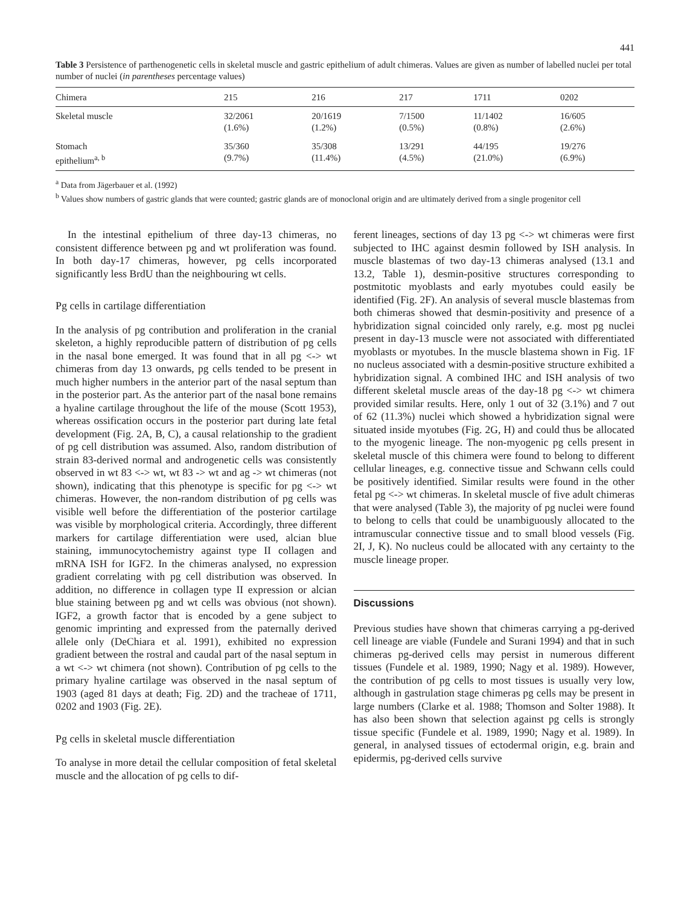441
Table 3 Persistence of parthenogenetic cells in skeletal muscle and gastric epithelium of adult chimeras. Values are given as number of labelled nuclei per total number of nuclei (in parentheses percentage values)
| Chimera | 215 | 216 | 217 | 1711 | 0202 |
| --- | --- | --- | --- | --- | --- |
| Skeletal muscle | 32/2061 (1.6%) | 20/1619 (1.2%) | 7/1500 (0.5%) | 11/1402 (0.8%) | 16/605 (2.6%) |
| Stomach epithelium<sup>a, b</sup> | 35/360 (9.7%) | 35/308 (11.4%) | 13/291 (4.5%) | 44/195 (21.0%) | 19/276 (6.9%) |
<sup>a</sup> Data from Jägerbauer et al. (1992)
<sup>b</sup> Values show numbers of gastric glands that were counted; gastric glands are of monoclonal origin and are ultimately derived from a single progenitor cell
In the intestinal epithelium of three day-13 chimeras, no consistent difference between pg and wt proliferation was found. In both day-17 chimeras, however, pg cells incorporated significantly less BrdU than the neighbouring wt cells.
Pg cells in cartilage differentiation
In the analysis of pg contribution and proliferation in the cranial skeleton, a highly reproducible pattern of distribution of pg cells in the nasal bone emerged. It was found that in all pg <-> wt chimeras from day 13 onwards, pg cells tended to be present in much higher numbers in the anterior part of the nasal septum than in the posterior part. As the anterior part of the nasal bone remains a hyaline cartilage throughout the life of the mouse (Scott 1953), whereas ossification occurs in the posterior part during late fetal development (Fig. 2A, B, C), a causal relationship to the gradient of pg cell distribution was assumed. Also, random distribution of strain 83-derived normal and androgenetic cells was consistently observed in wt 83 <-> wt, wt 83 -> wt and ag -> wt chimeras (not shown), indicating that this phenotype is specific for pg <-> wt chimeras. However, the non-random distribution of pg cells was visible well before the differentiation of the posterior cartilage was visible by morphological criteria. Accordingly, three different markers for cartilage differentiation were used, alcian blue staining, immunocytochemistry against type II collagen and mRNA ISH for IGF2. In the chimeras analysed, no expression gradient correlating with pg cell distribution was observed. In addition, no difference in collagen type II expression or alcian blue staining between pg and wt cells was obvious (not shown). IGF2, a growth factor that is encoded by a gene subject to genomic imprinting and expressed from the paternally derived allele only (DeChiara et al. 1991), exhibited no expression gradient between the rostral and caudal part of the nasal septum in a wt <-> wt chimera (not shown). Contribution of pg cells to the primary hyaline cartilage was observed in the nasal septum of 1903 (aged 81 days at death; Fig. 2D) and the tracheae of 1711, 0202 and 1903 (Fig. 2E).
Pg cells in skeletal muscle differentiation
To analyse in more detail the cellular composition of fetal skeletal muscle and the allocation of pg cells to dif-
ferent lineages, sections of day 13 pg <-> wt chimeras were first subjected to IHC against desmin followed by ISH analysis. In muscle blastemas of two day-13 chimeras analysed (13.1 and 13.2, Table 1), desmin-positive structures corresponding to postmitotic myoblasts and early myotubes could easily be identified (Fig. 2F). An analysis of several muscle blastemas from both chimeras showed that desmin-positivity and presence of a hybridization signal coincided only rarely, e.g. most pg nuclei present in day-13 muscle were not associated with differentiated myoblasts or myotubes. In the muscle blastema shown in Fig. 1F no nucleus associated with a desmin-positive structure exhibited a hybridization signal. A combined IHC and ISH analysis of two different skeletal muscle areas of the day-18 pg <-> wt chimera provided similar results. Here, only 1 out of 32 (3.1%) and 7 out of 62 (11.3%) nuclei which showed a hybridization signal were situated inside myotubes (Fig. 2G, H) and could thus be allocated to the myogenic lineage. The non-myogenic pg cells present in skeletal muscle of this chimera were found to belong to different cellular lineages, e.g. connective tissue and Schwann cells could be positively identified. Similar results were found in the other fetal pg <-> wt chimeras. In skeletal muscle of five adult chimeras that were analysed (Table 3), the majority of pg nuclei were found to belong to cells that could be unambiguously allocated to the intramuscular connective tissue and to small blood vessels (Fig. 2I, J, K). No nucleus could be allocated with any certainty to the muscle lineage proper.
Discussions
Previous studies have shown that chimeras carrying a pg-derived cell lineage are viable (Fundele and Surani 1994) and that in such chimeras pg-derived cells may persist in numerous different tissues (Fundele et al. 1989, 1990; Nagy et al. 1989). However, the contribution of pg cells to most tissues is usually very low, although in gastrulation stage chimeras pg cells may be present in large numbers (Clarke et al. 1988; Thomson and Solter 1988). It has also been shown that selection against pg cells is strongly tissue specific (Fundele et al. 1989, 1990; Nagy et al. 1989). In general, in analysed tissues of ectodermal origin, e.g. brain and epidermis, pg-derived cells survive